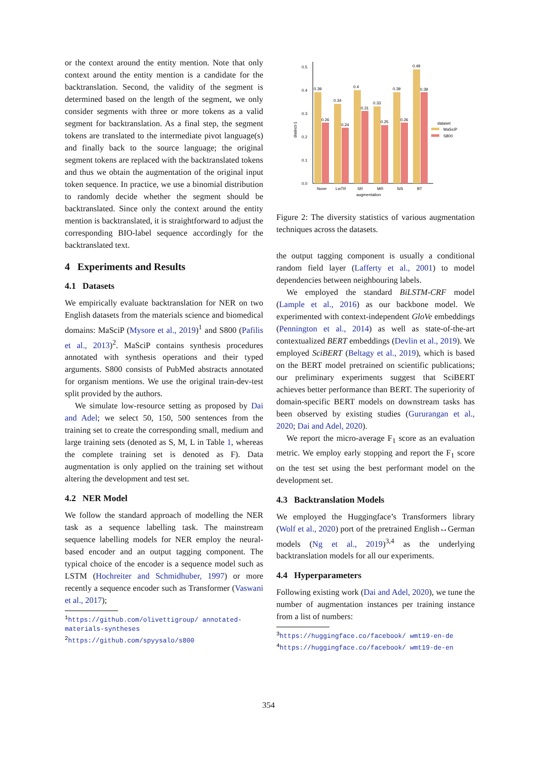or the context around the entity mention. Note that only context around the entity mention is a candidate for the backtranslation. Second, the validity of the segment is determined based on the length of the segment, we only consider segments with three or more tokens as a valid segment for backtranslation. As a final step, the segment tokens are translated to the intermediate pivot language(s) and finally back to the source language; the original segment tokens are replaced with the backtranslated tokens and thus we obtain the augmentation of the original input token sequence. In practice, we use a binomial distribution to randomly decide whether the segment should be backtranslated. Since only the context around the entity mention is backtranslated, it is straightforward to adjust the corresponding BIO-label sequence accordingly for the backtranslated text.
4 Experiments and Results
4.1 Datasets
We empirically evaluate backtranslation for NER on two English datasets from the materials science and biomedical domains: MaSciP (Mysore et al., 2019)<sup>1</sup> and S800 (Pafilis et al., 2013)<sup>2</sup>. MaSciP contains synthesis procedures annotated with synthesis operations and their typed arguments. S800 consists of PubMed abstracts annotated for organism mentions. We use the original train-dev-test split provided by the authors.
We simulate low-resource setting as proposed by Dai and Adel; we select 50, 150, 500 sentences from the training set to create the corresponding small, medium and large training sets (denoted as S, M, L in Table 1, whereas the complete training set is denoted as F). Data augmentation is only applied on the training set without altering the development and test set.
4.2 NER Model
We follow the standard approach of modelling the NER task as a sequence labelling task. The mainstream sequence labelling models for NER employ the neural-based encoder and an output tagging component. The typical choice of the encoder is a sequence model such as LSTM (Hochreiter and Schmidhuber, 1997) or more recently a sequence encoder such as Transformer (Vaswani et al., 2017);
<sup>1</sup> https://github.com/olivettigroup/ annotated-materials-syntheses
<sup>2</sup> https://github.com/spyysalo/s800
0.0
0.1
0.2
0.3
0.4
0.5
distinct-1
0.39
0.34
0.4
0.33
0.39
0.49
0.26
0.24
0.31
0.25
0.26
0.39
None
LwTR
SR
MR
SiS
BT
augmentation
dataset
MaSciP
S800
Figure 2: The diversity statistics of various augmentation techniques across the datasets.
the output tagging component is usually a conditional random field layer (Lafferty et al., 2001) to model dependencies between neighbouring labels.
We employed the standard BiLSTM-CRF model (Lample et al., 2016) as our backbone model. We experimented with context-independent GloVe embeddings (Pennington et al., 2014) as well as state-of-the-art contextualized BERT embeddings (Devlin et al., 2019). We employed SciBERT (Beltagy et al., 2019), which is based on the BERT model pretrained on scientific publications; our preliminary experiments suggest that SciBERT achieves better performance than BERT. The superiority of domain-specific BERT models on downstream tasks has been observed by existing studies (Gururangan et al., 2020; Dai and Adel, 2020).
We report the micro-average F<sub>1</sub> score as an evaluation metric. We employ early stopping and report the F<sub>1</sub> score on the test set using the best performant model on the development set.
4.3 Backtranslation Models
We employed the Huggingface’s Transformers library (Wolf et al., 2020) port of the pretrained English↔German models (Ng et al., 2019)<sup>3,4</sup> as the underlying backtranslation models for all our experiments.
4.4 Hyperparameters
Following existing work (Dai and Adel, 2020), we tune the number of augmentation instances per training instance from a list of numbers:
<sup>3</sup> https://huggingface.co/facebook/ wmt19-en-de
<sup>4</sup> https://huggingface.co/facebook/ wmt19-de-en
354